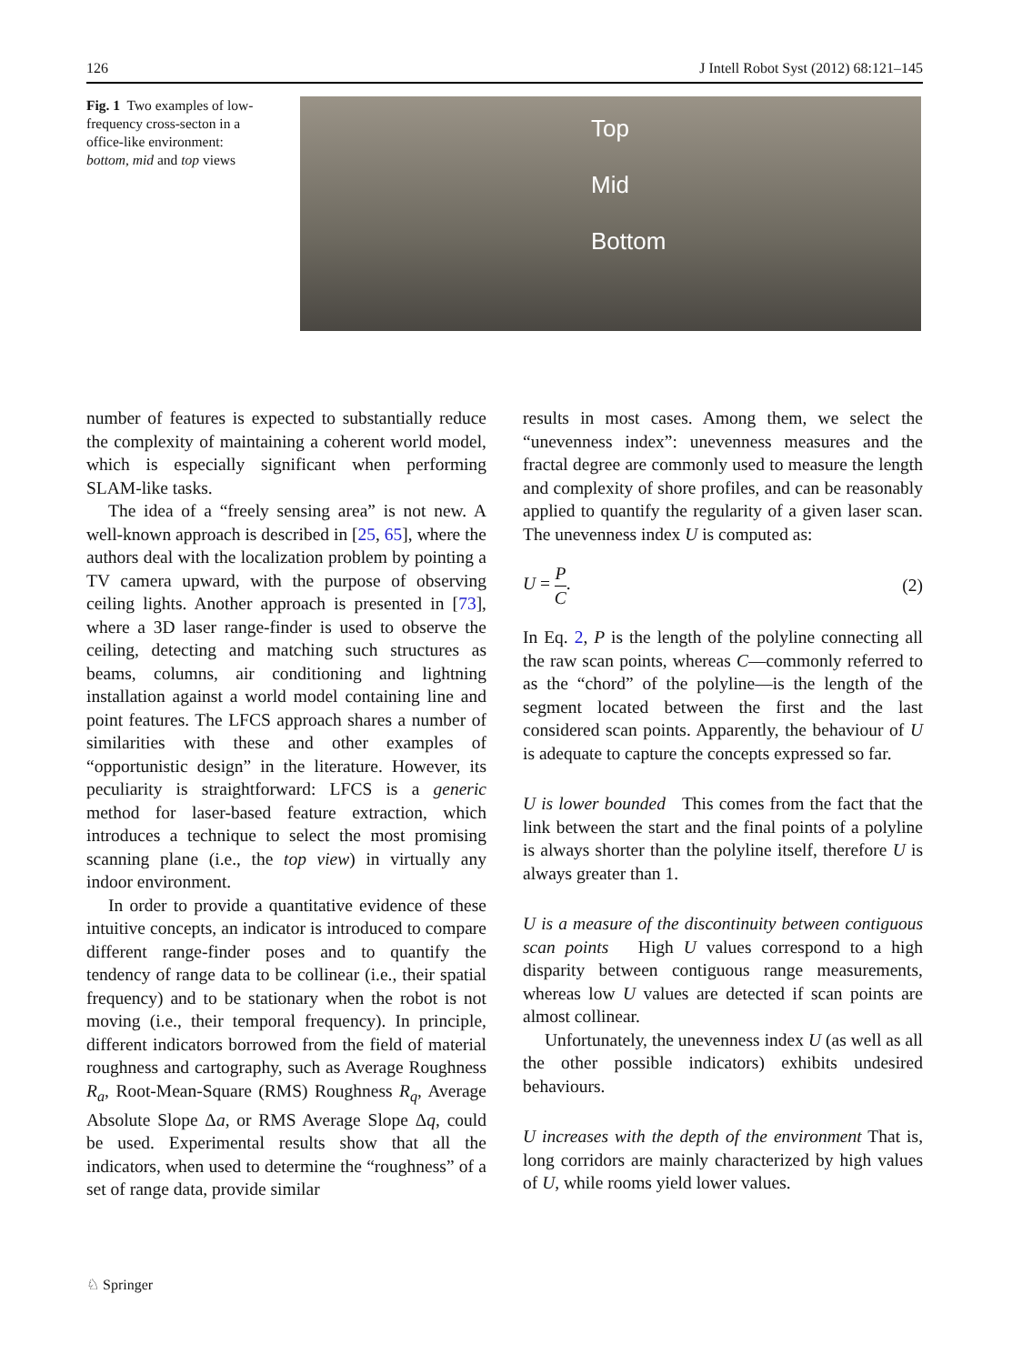126 J Intell Robot Syst (2012) 68:121–145
Fig. 1 Two examples of low-frequency cross-secton in a office-like environment: bottom, mid and top views
Top
Mid
Bottom
number of features is expected to substantially reduce the complexity of maintaining a coherent world model, which is especially significant when performing SLAM-like tasks.
The idea of a “freely sensing area” is not new. A well-known approach is described in [25, 65], where the authors deal with the localization problem by pointing a TV camera upward, with the purpose of observing ceiling lights. Another approach is presented in [73], where a 3D laser range-finder is used to observe the ceiling, detecting and matching such structures as beams, columns, air conditioning and lightning installation against a world model containing line and point features. The LFCS approach shares a number of similarities with these and other examples of “opportunistic design” in the literature. However, its peculiarity is straightforward: LFCS is a generic method for laser-based feature extraction, which introduces a technique to select the most promising scanning plane (i.e., the top view) in virtually any indoor environment.
In order to provide a quantitative evidence of these intuitive concepts, an indicator is introduced to compare different range-finder poses and to quantify the tendency of range data to be collinear (i.e., their spatial frequency) and to be stationary when the robot is not moving (i.e., their temporal frequency). In principle, different indicators borrowed from the field of material roughness and cartography, such as Average Roughness R<sub>a</sub>, Root-Mean-Square (RMS) Roughness R<sub>q</sub>, Average Absolute Slope Δa, or RMS Average Slope Δq, could be used. Experimental results show that all the indicators, when used to determine the “roughness” of a set of range data, provide similar
results in most cases. Among them, we select the “unevenness index”: unevenness measures and the fractal degree are commonly used to measure the length and complexity of shore profiles, and can be reasonably applied to quantify the regularity of a given laser scan. The unevenness index U is computed as:
U = P C. (2)
In Eq. 2, P is the length of the polyline connecting all the raw scan points, whereas C—commonly referred to as the “chord” of the polyline—is the length of the segment located between the first and the last considered scan points. Apparently, the behaviour of U is adequate to capture the concepts expressed so far.
U is lower bounded This comes from the fact that the link between the start and the final points of a polyline is always shorter than the polyline itself, therefore U is always greater than 1.
U is a measure of the discontinuity between contiguous scan points High U values correspond to a high disparity between contiguous range measurements, whereas low U values are detected if scan points are almost collinear.
Unfortunately, the unevenness index U (as well as all the other possible indicators) exhibits undesired behaviours.
U increases with the depth of the environment That is, long corridors are mainly characterized by high values of U, while rooms yield lower values.
♘ Springer